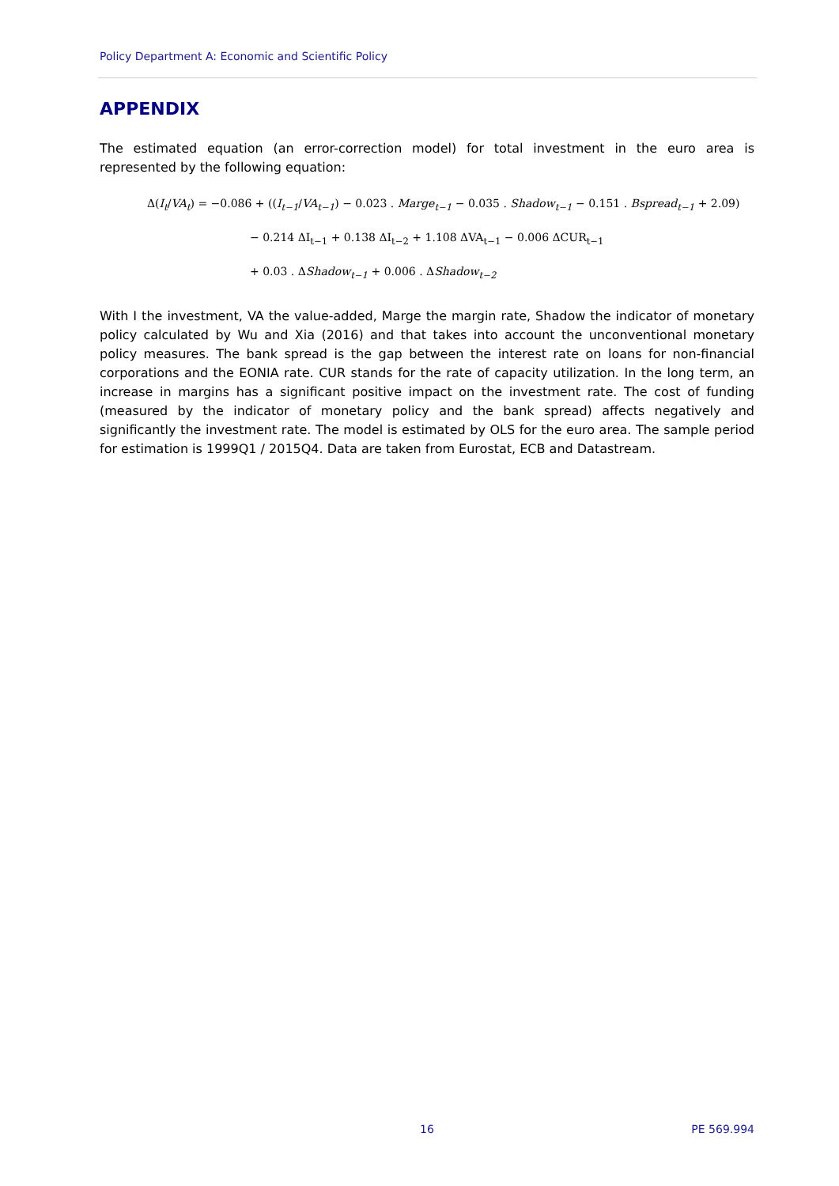Policy Department A: Economic and Scientific Policy
APPENDIX
The estimated equation (an error-correction model) for total investment in the euro area is represented by the following equation:
Δ(I<sub>t</sub>/VA<sub>t</sub>) = −0.086 + ((I<sub>t−1</sub>/VA<sub>t−1</sub>) − 0.023 . Marge<sub>t−1</sub> − 0.035 . Shadow<sub>t−1</sub> − 0.151 . Bspread<sub>t−1</sub> + 2.09)
− 0.214 ΔI<sub>t−1</sub> + 0.138 ΔI<sub>t−2</sub> + 1.108 ΔVA<sub>t−1</sub> − 0.006 ΔCUR<sub>t−1</sub>
+ 0.03 . ΔShadow<sub>t−1</sub> + 0.006 . ΔShadow<sub>t−2</sub>
With I the investment, VA the value-added, Marge the margin rate, Shadow the indicator of monetary policy calculated by Wu and Xia (2016) and that takes into account the unconventional monetary policy measures. The bank spread is the gap between the interest rate on loans for non-financial corporations and the EONIA rate. CUR stands for the rate of capacity utilization. In the long term, an increase in margins has a significant positive impact on the investment rate. The cost of funding (measured by the indicator of monetary policy and the bank spread) affects negatively and significantly the investment rate. The model is estimated by OLS for the euro area. The sample period for estimation is 1999Q1 / 2015Q4. Data are taken from Eurostat, ECB and Datastream.
16 PE 569.994